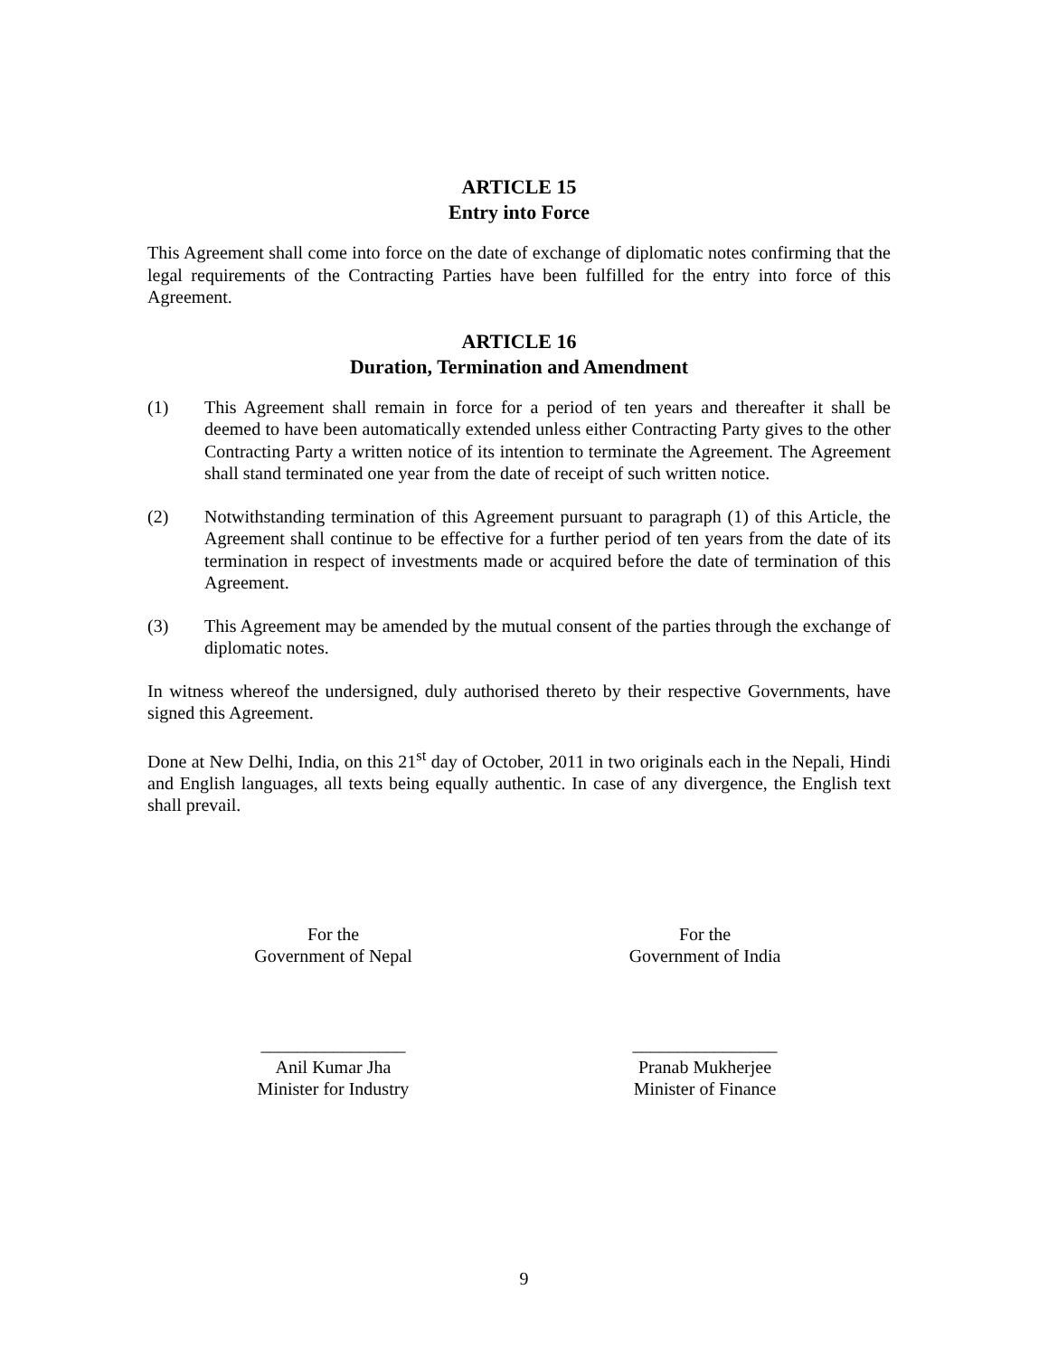ARTICLE 15
Entry into Force
This Agreement shall come into force on the date of exchange of diplomatic notes confirming that the legal requirements of the Contracting Parties have been fulfilled for the entry into force of this Agreement.
ARTICLE 16
Duration, Termination and Amendment
(1) This Agreement shall remain in force for a period of ten years and thereafter it shall be deemed to have been automatically extended unless either Contracting Party gives to the other Contracting Party a written notice of its intention to terminate the Agreement. The Agreement shall stand terminated one year from the date of receipt of such written notice.
(2) Notwithstanding termination of this Agreement pursuant to paragraph (1) of this Article, the Agreement shall continue to be effective for a further period of ten years from the date of its termination in respect of investments made or acquired before the date of termination of this Agreement.
(3) This Agreement may be amended by the mutual consent of the parties through the exchange of diplomatic notes.
In witness whereof the undersigned, duly authorised thereto by their respective Governments, have signed this Agreement.
Done at New Delhi, India, on this 21<sup>st</sup> day of October, 2011 in two originals each in the Nepali, Hindi and English languages, all texts being equally authentic. In case of any divergence, the English text shall prevail.
For the
Government of Nepal
________________
Anil Kumar Jha
Minister for Industry
For the
Government of India
________________
Pranab Mukherjee
Minister of Finance
9